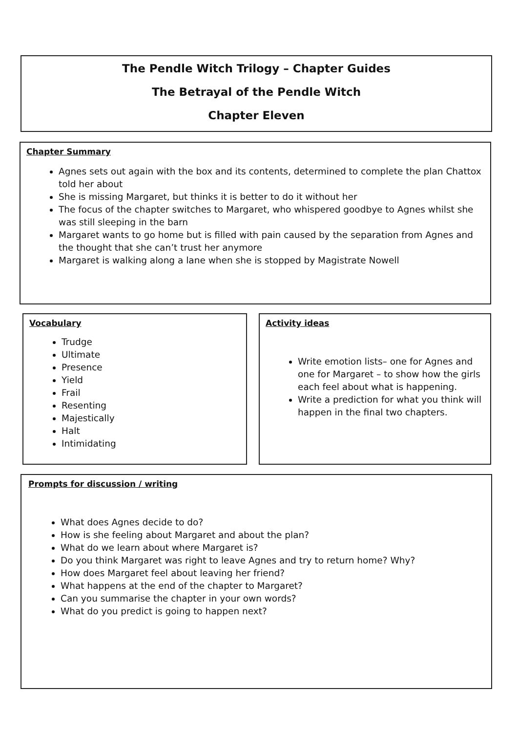The Pendle Witch Trilogy – Chapter Guides
The Betrayal of the Pendle Witch
Chapter Eleven
Chapter Summary
Agnes sets out again with the box and its contents, determined to complete the plan Chattox told her about
She is missing Margaret, but thinks it is better to do it without her
The focus of the chapter switches to Margaret, who whispered goodbye to Agnes whilst she was still sleeping in the barn
Margaret wants to go home but is filled with pain caused by the separation from Agnes and the thought that she can’t trust her anymore
Margaret is walking along a lane when she is stopped by Magistrate Nowell
Vocabulary
Trudge
Ultimate
Presence
Yield
Frail
Resenting
Majestically
Halt
Intimidating
Activity ideas
Write emotion lists– one for Agnes and one for Margaret – to show how the girls each feel about what is happening.
Write a prediction for what you think will happen in the final two chapters.
Prompts for discussion / writing
What does Agnes decide to do?
How is she feeling about Margaret and about the plan?
What do we learn about where Margaret is?
Do you think Margaret was right to leave Agnes and try to return home? Why?
How does Margaret feel about leaving her friend?
What happens at the end of the chapter to Margaret?
Can you summarise the chapter in your own words?
What do you predict is going to happen next?